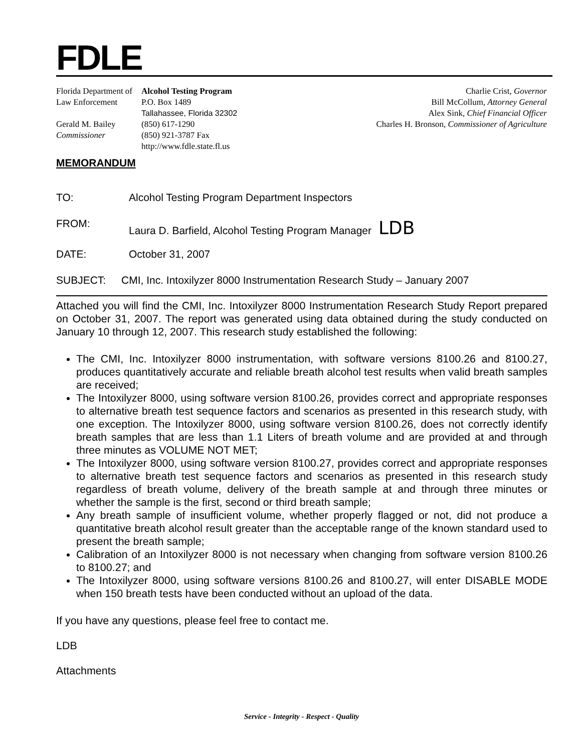FDLE
Florida Department of
Law Enforcement
Gerald M. Bailey
Commissioner
Alcohol Testing Program
P.O. Box 1489
Tallahassee, Florida 32302
(850) 617-1290
(850) 921-3787 Fax
http://www.fdle.state.fl.us
Charlie Crist, Governor
Bill McCollum, Attorney General
Alex Sink, Chief Financial Officer
Charles H. Bronson, Commissioner of Agriculture
MEMORANDUM
TO: Alcohol Testing Program Department Inspectors
FROM: Laura D. Barfield, Alcohol Testing Program Manager LDB
DATE: October 31, 2007
SUBJECT: CMI, Inc. Intoxilyzer 8000 Instrumentation Research Study – January 2007
Attached you will find the CMI, Inc. Intoxilyzer 8000 Instrumentation Research Study Report prepared on October 31, 2007. The report was generated using data obtained during the study conducted on January 10 through 12, 2007. This research study established the following:
The CMI, Inc. Intoxilyzer 8000 instrumentation, with software versions 8100.26 and 8100.27, produces quantitatively accurate and reliable breath alcohol test results when valid breath samples are received;
The Intoxilyzer 8000, using software version 8100.26, provides correct and appropriate responses to alternative breath test sequence factors and scenarios as presented in this research study, with one exception. The Intoxilyzer 8000, using software version 8100.26, does not correctly identify breath samples that are less than 1.1 Liters of breath volume and are provided at and through three minutes as VOLUME NOT MET;
The Intoxilyzer 8000, using software version 8100.27, provides correct and appropriate responses to alternative breath test sequence factors and scenarios as presented in this research study regardless of breath volume, delivery of the breath sample at and through three minutes or whether the sample is the first, second or third breath sample;
Any breath sample of insufficient volume, whether properly flagged or not, did not produce a quantitative breath alcohol result greater than the acceptable range of the known standard used to present the breath sample;
Calibration of an Intoxilyzer 8000 is not necessary when changing from software version 8100.26 to 8100.27; and
The Intoxilyzer 8000, using software versions 8100.26 and 8100.27, will enter DISABLE MODE when 150 breath tests have been conducted without an upload of the data.
If you have any questions, please feel free to contact me.
LDB
Attachments
Service - Integrity - Respect - Quality